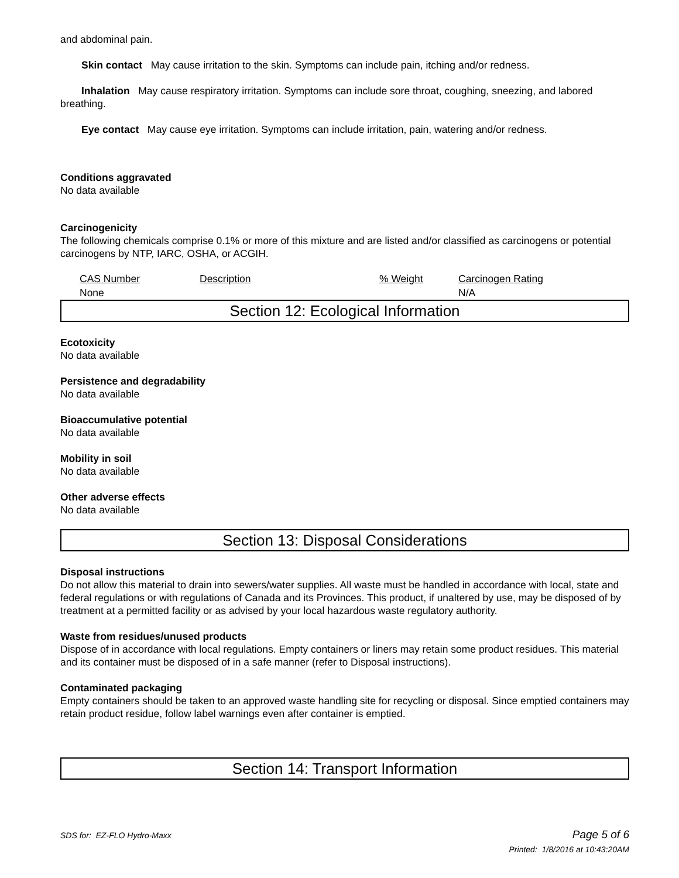and abdominal pain.
Skin contact May cause irritation to the skin. Symptoms can include pain, itching and/or redness.
Inhalation May cause respiratory irritation. Symptoms can include sore throat, coughing, sneezing, and labored breathing.
Eye contact May cause eye irritation. Symptoms can include irritation, pain, watering and/or redness.
Conditions aggravated
No data available
Carcinogenicity
The following chemicals comprise 0.1% or more of this mixture and are listed and/or classified as carcinogens or potential carcinogens by NTP, IARC, OSHA, or ACGIH.
| CAS Number | Description | % Weight | Carcinogen Rating |
| --- | --- | --- | --- |
| None | | | N/A |
Section 12: Ecological Information
Ecotoxicity
No data available
Persistence and degradability
No data available
Bioaccumulative potential
No data available
Mobility in soil
No data available
Other adverse effects
No data available
Section 13: Disposal Considerations
Disposal instructions
Do not allow this material to drain into sewers/water supplies. All waste must be handled in accordance with local, state and federal regulations or with regulations of Canada and its Provinces. This product, if unaltered by use, may be disposed of by treatment at a permitted facility or as advised by your local hazardous waste regulatory authority.
Waste from residues/unused products
Dispose of in accordance with local regulations. Empty containers or liners may retain some product residues. This material and its container must be disposed of in a safe manner (refer to Disposal instructions).
Contaminated packaging
Empty containers should be taken to an approved waste handling site for recycling or disposal. Since emptied containers may retain product residue, follow label warnings even after container is emptied.
Section 14: Transport Information
SDS for: EZ-FLO Hydro-Maxx Page 5 of 6
Printed: 1/8/2016 at 10:43:20AM